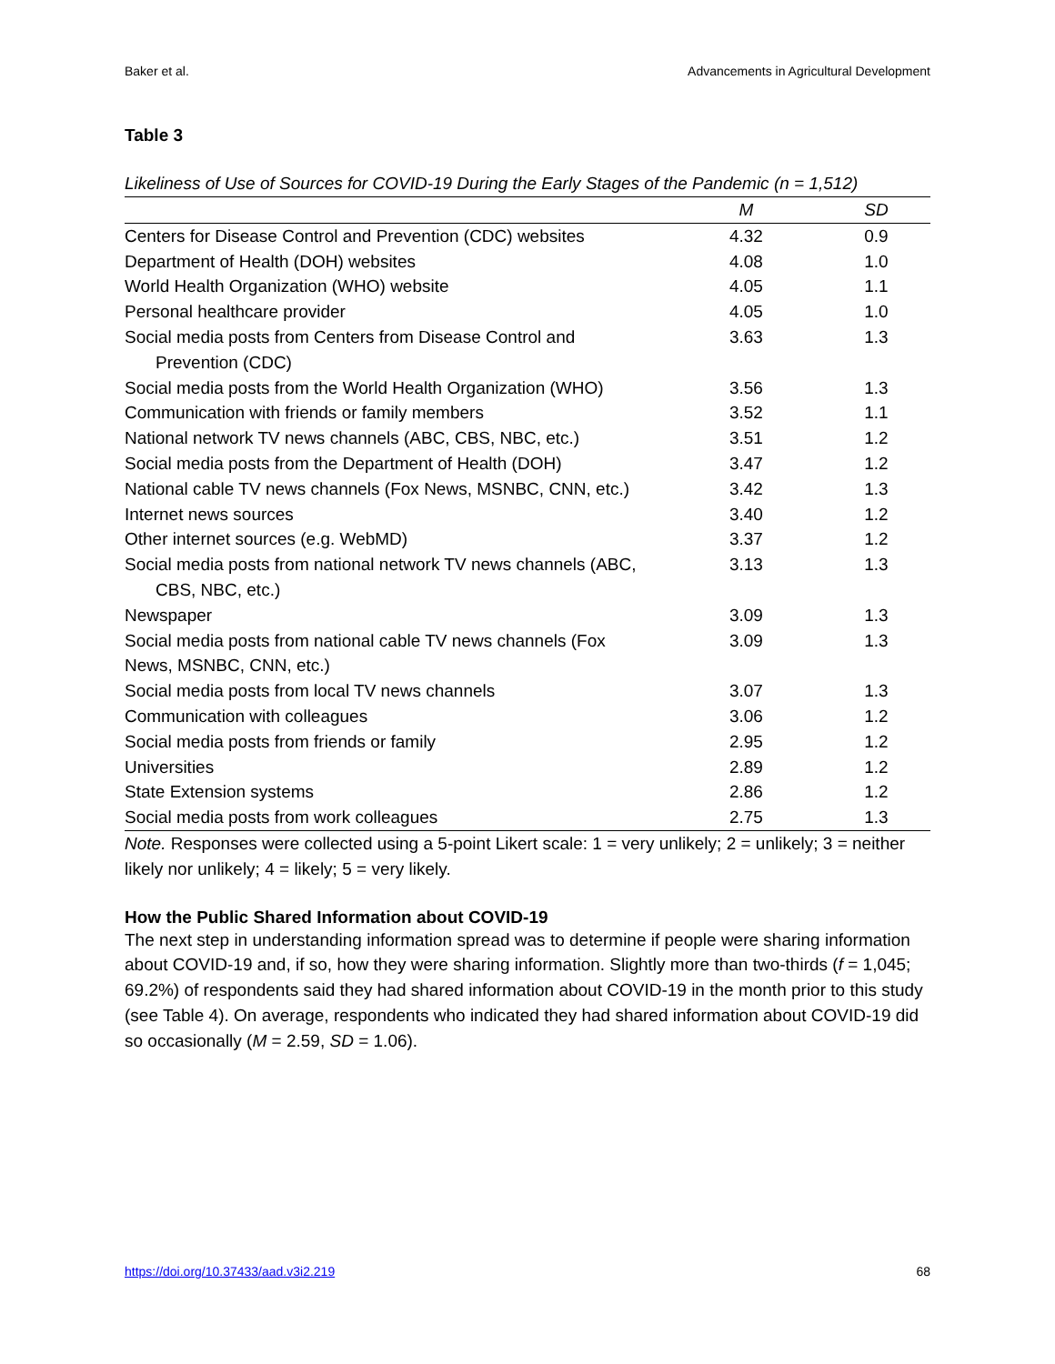Baker et al. Advancements in Agricultural Development
Table 3
Likeliness of Use of Sources for COVID-19 During the Early Stages of the Pandemic (n = 1,512)
| | M | SD |
| --- | --- | --- |
| Centers for Disease Control and Prevention (CDC) websites | 4.32 | 0.9 |
| Department of Health (DOH) websites | 4.08 | 1.0 |
| World Health Organization (WHO) website | 4.05 | 1.1 |
| Personal healthcare provider | 4.05 | 1.0 |
| Social media posts from Centers from Disease Control and Prevention (CDC) | 3.63 | 1.3 |
| Social media posts from the World Health Organization (WHO) | 3.56 | 1.3 |
| Communication with friends or family members | 3.52 | 1.1 |
| National network TV news channels (ABC, CBS, NBC, etc.) | 3.51 | 1.2 |
| Social media posts from the Department of Health (DOH) | 3.47 | 1.2 |
| National cable TV news channels (Fox News, MSNBC, CNN, etc.) | 3.42 | 1.3 |
| Internet news sources | 3.40 | 1.2 |
| Other internet sources (e.g. WebMD) | 3.37 | 1.2 |
| Social media posts from national network TV news channels (ABC, CBS, NBC, etc.) | 3.13 | 1.3 |
| Newspaper | 3.09 | 1.3 |
| Social media posts from national cable TV news channels (Fox News, MSNBC, CNN, etc.) | 3.09 | 1.3 |
| Social media posts from local TV news channels | 3.07 | 1.3 |
| Communication with colleagues | 3.06 | 1.2 |
| Social media posts from friends or family | 2.95 | 1.2 |
| Universities | 2.89 | 1.2 |
| State Extension systems | 2.86 | 1.2 |
| Social media posts from work colleagues | 2.75 | 1.3 |
Note. Responses were collected using a 5-point Likert scale: 1 = very unlikely; 2 = unlikely; 3 = neither likely nor unlikely; 4 = likely; 5 = very likely.
How the Public Shared Information about COVID-19
The next step in understanding information spread was to determine if people were sharing information about COVID-19 and, if so, how they were sharing information. Slightly more than two-thirds (f = 1,045; 69.2%) of respondents said they had shared information about COVID-19 in the month prior to this study (see Table 4). On average, respondents who indicated they had shared information about COVID-19 did so occasionally (M = 2.59, SD = 1.06).
https://doi.org/10.37433/aad.v3i2.219 68